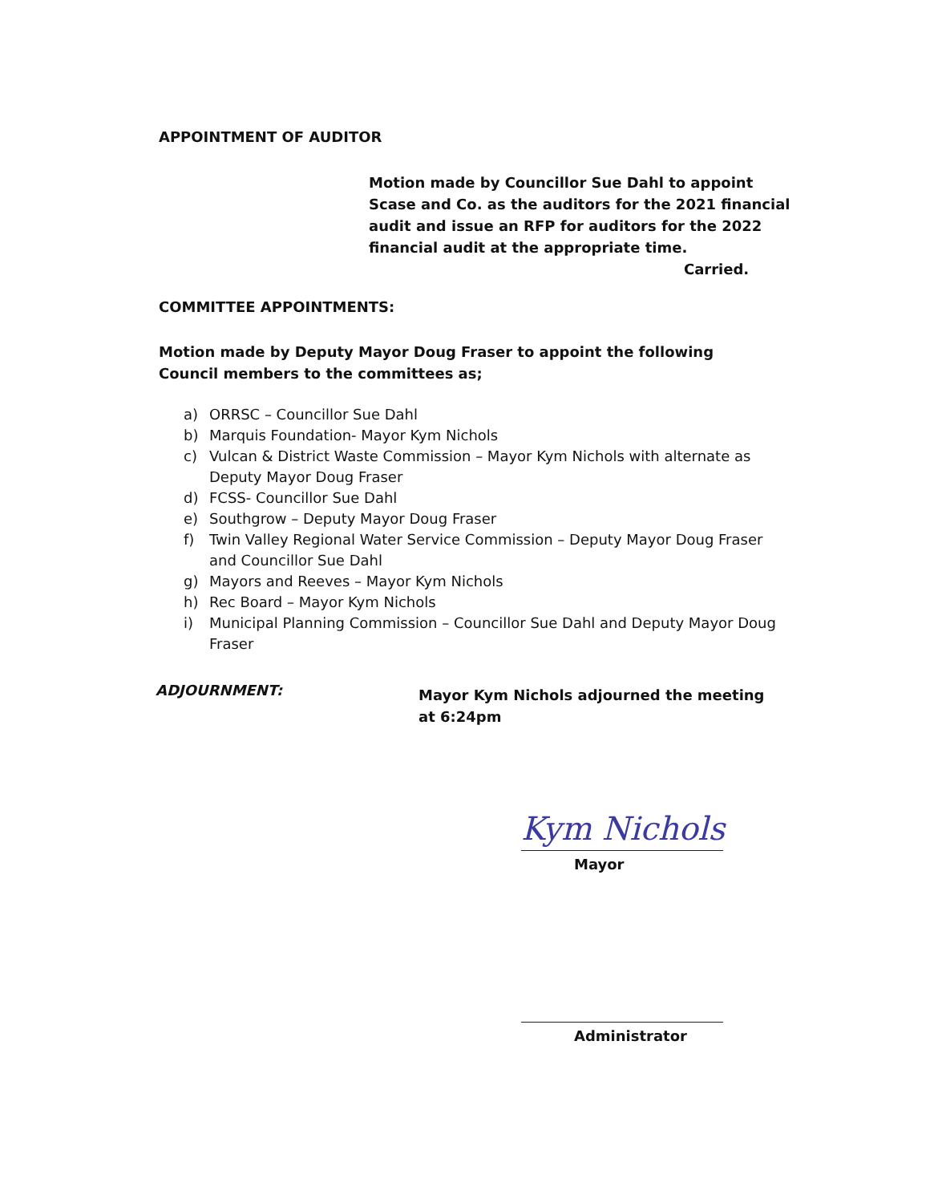APPOINTMENT OF AUDITOR
Motion made by Councillor Sue Dahl to appoint Scase and Co. as the auditors for the 2021 financial audit and issue an RFP for auditors for the 2022 financial audit at the appropriate time.
Carried.
COMMITTEE APPOINTMENTS:
Motion made by Deputy Mayor Doug Fraser to appoint the following Council members to the committees as;
a) ORRSC – Councillor Sue Dahl
b) Marquis Foundation- Mayor Kym Nichols
c) Vulcan & District Waste Commission – Mayor Kym Nichols with alternate as Deputy Mayor Doug Fraser
d) FCSS- Councillor Sue Dahl
e) Southgrow – Deputy Mayor Doug Fraser
f) Twin Valley Regional Water Service Commission – Deputy Mayor Doug Fraser and Councillor Sue Dahl
g) Mayors and Reeves – Mayor Kym Nichols
h) Rec Board – Mayor Kym Nichols
i) Municipal Planning Commission – Councillor Sue Dahl and Deputy Mayor Doug Fraser
ADJOURNMENT:
Mayor Kym Nichols adjourned the meeting at 6:24pm
Kym Nichols
Mayor
Administrator